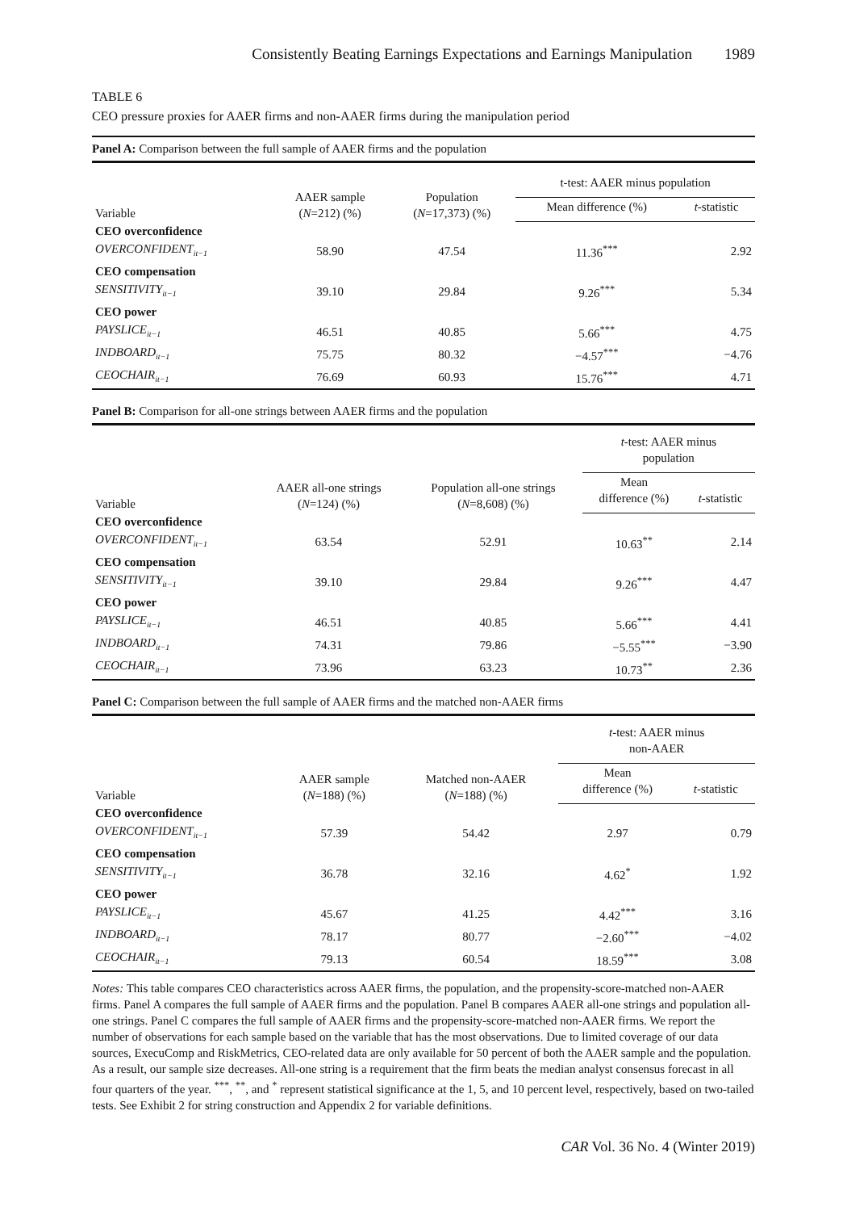Consistently Beating Earnings Expectations and Earnings Manipulation 1989
TABLE 6
CEO pressure proxies for AAER firms and non-AAER firms during the manipulation period
Panel A: Comparison between the full sample of AAER firms and the population
| Variable | AAER sample ( N =212) (%) | Population ( N =17,373) (%) | t-test: AAER minus population | |
| --- | --- | --- | --- | --- |
| | | | Mean difference (%) | t -statistic |
| CEO overconfidence | | | | |
| OVERCONFIDENT<sub>it−1</sub> | 58.90 | 47.54 | 11.36<sup>***</sup> | 2.92 |
| CEO compensation | | | | |
| SENSITIVITY<sub>it−1</sub> | 39.10 | 29.84 | 9.26<sup>***</sup> | 5.34 |
| CEO power | | | | |
| PAYSLICE<sub>it−1</sub> | 46.51 | 40.85 | 5.66<sup>***</sup> | 4.75 |
| INDBOARD<sub>it−1</sub> | 75.75 | 80.32 | −4.57<sup>***</sup> | −4.76 |
| CEOCHAIR<sub>it−1</sub> | 76.69 | 60.93 | 15.76<sup>***</sup> | 4.71 |
Panel B: Comparison for all-one strings between AAER firms and the population
| Variable | AAER all-one strings ( N =124) (%) | Population all-one strings ( N =8,608) (%) | t -test: AAER minus population | |
| --- | --- | --- | --- | --- |
| | | | Mean difference (%) | t -statistic |
| CEO overconfidence | | | | |
| OVERCONFIDENT<sub>it−1</sub> | 63.54 | 52.91 | 10.63<sup>**</sup> | 2.14 |
| CEO compensation | | | | |
| SENSITIVITY<sub>it−1</sub> | 39.10 | 29.84 | 9.26<sup>***</sup> | 4.47 |
| CEO power | | | | |
| PAYSLICE<sub>it−1</sub> | 46.51 | 40.85 | 5.66<sup>***</sup> | 4.41 |
| INDBOARD<sub>it−1</sub> | 74.31 | 79.86 | −5.55<sup>***</sup> | −3.90 |
| CEOCHAIR<sub>it−1</sub> | 73.96 | 63.23 | 10.73<sup>**</sup> | 2.36 |
Panel C: Comparison between the full sample of AAER firms and the matched non-AAER firms
| Variable | AAER sample ( N =188) (%) | Matched non-AAER ( N =188) (%) | t -test: AAER minus non-AAER | |
| --- | --- | --- | --- | --- |
| | | | Mean difference (%) | t -statistic |
| CEO overconfidence | | | | |
| OVERCONFIDENT<sub>it−1</sub> | 57.39 | 54.42 | 2.97 | 0.79 |
| CEO compensation | | | | |
| SENSITIVITY<sub>it−1</sub> | 36.78 | 32.16 | 4.62<sup>*</sup> | 1.92 |
| CEO power | | | | |
| PAYSLICE<sub>it−1</sub> | 45.67 | 41.25 | 4.42<sup>***</sup> | 3.16 |
| INDBOARD<sub>it−1</sub> | 78.17 | 80.77 | −2.60<sup>***</sup> | −4.02 |
| CEOCHAIR<sub>it−1</sub> | 79.13 | 60.54 | 18.59<sup>***</sup> | 3.08 |
Notes: This table compares CEO characteristics across AAER firms, the population, and the propensity-score-matched non-AAER firms. Panel A compares the full sample of AAER firms and the population. Panel B compares AAER all-one strings and population all-one strings. Panel C compares the full sample of AAER firms and the propensity-score-matched non-AAER firms. We report the number of observations for each sample based on the variable that has the most observations. Due to limited coverage of our data sources, ExecuComp and RiskMetrics, CEO-related data are only available for 50 percent of both the AAER sample and the population. As a result, our sample size decreases. All-one string is a requirement that the firm beats the median analyst consensus forecast in all four quarters of the year. <sup>***</sup>, <sup>**</sup>, and <sup>*</sup> represent statistical significance at the 1, 5, and 10 percent level, respectively, based on two-tailed tests. See Exhibit 2 for string construction and Appendix 2 for variable definitions.
CAR Vol. 36 No. 4 (Winter 2019)